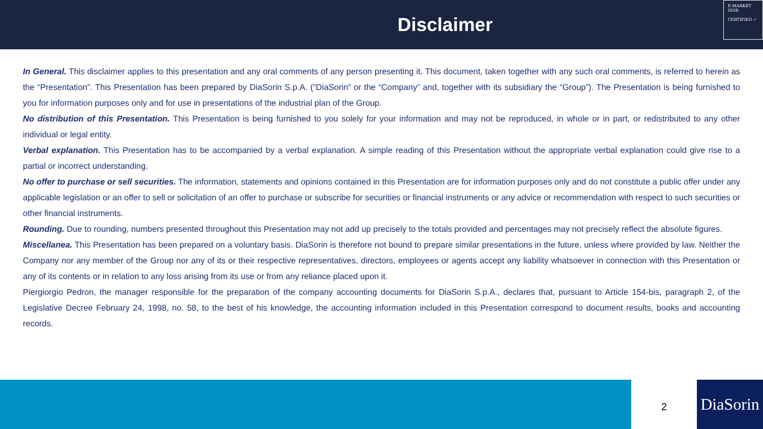Disclaimer
E-MARKET
SDIR
CERTIFIED ✓
In General. This disclaimer applies to this presentation and any oral comments of any person presenting it. This document, taken together with any such oral comments, is referred to herein as the “Presentation”. This Presentation has been prepared by DiaSorin S.p.A. (“DiaSorin” or the “Company” and, together with its subsidiary the “Group”). The Presentation is being furnished to you for information purposes only and for use in presentations of the industrial plan of the Group.
No distribution of this Presentation. This Presentation is being furnished to you solely for your information and may not be reproduced, in whole or in part, or redistributed to any other individual or legal entity.
Verbal explanation. This Presentation has to be accompanied by a verbal explanation. A simple reading of this Presentation without the appropriate verbal explanation could give rise to a partial or incorrect understanding.
No offer to purchase or sell securities. The information, statements and opinions contained in this Presentation are for information purposes only and do not constitute a public offer under any applicable legislation or an offer to sell or solicitation of an offer to purchase or subscribe for securities or financial instruments or any advice or recommendation with respect to such securities or other financial instruments.
Rounding. Due to rounding, numbers presented throughout this Presentation may not add up precisely to the totals provided and percentages may not precisely reflect the absolute figures.
Miscellanea. This Presentation has been prepared on a voluntary basis. DiaSorin is therefore not bound to prepare similar presentations in the future, unless where provided by law. Neither the Company nor any member of the Group nor any of its or their respective representatives, directors, employees or agents accept any liability whatsoever in connection with this Presentation or any of its contents or in relation to any loss arising from its use or from any reliance placed upon it.
Piergiorgio Pedron, the manager responsible for the preparation of the company accounting documents for DiaSorin S.p.A., declares that, pursuant to Article 154-bis, paragraph 2, of the Legislative Decree February 24, 1998, no. 58, to the best of his knowledge, the accounting information included in this Presentation correspond to document results, books and accounting records.
2
DiaSorin